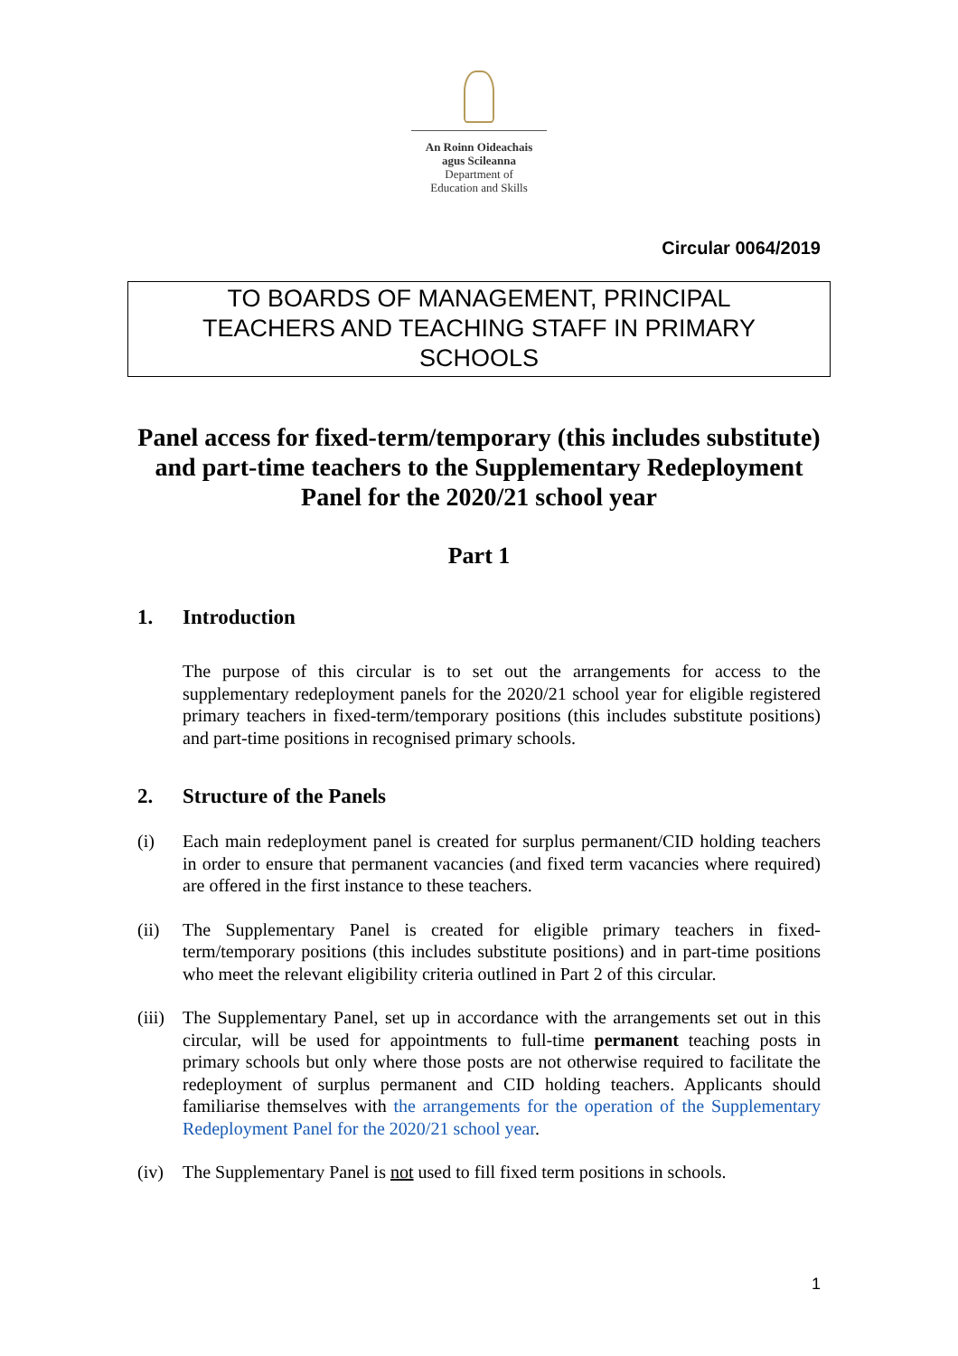An Roinn Oideachais
agus Scileanna
Department of
Education and Skills
Circular 0064/2019
TO BOARDS OF MANAGEMENT, PRINCIPAL
TEACHERS AND TEACHING STAFF IN PRIMARY
SCHOOLS
Panel access for fixed-term/temporary (this includes substitute) and part-time teachers to the Supplementary Redeployment Panel for the 2020/21 school year
Part 1
1. Introduction
The purpose of this circular is to set out the arrangements for access to the supplementary redeployment panels for the 2020/21 school year for eligible registered primary teachers in fixed-term/temporary positions (this includes substitute positions) and part-time positions in recognised primary schools.
2. Structure of the Panels
(i) Each main redeployment panel is created for surplus permanent/CID holding teachers in order to ensure that permanent vacancies (and fixed term vacancies where required) are offered in the first instance to these teachers.
(ii) The Supplementary Panel is created for eligible primary teachers in fixed-term/temporary positions (this includes substitute positions) and in part-time positions who meet the relevant eligibility criteria outlined in Part 2 of this circular.
(iii)
The Supplementary Panel, set up in accordance with the arrangements set out in this circular, will be used for appointments to full-time permanent teaching posts in primary schools but only where those posts are not otherwise required to facilitate the redeployment of surplus permanent and CID holding teachers. Applicants should familiarise themselves with the arrangements for the operation of the Supplementary Redeployment Panel for the 2020/21 school year.
(iv) The Supplementary Panel is not used to fill fixed term positions in schools.
1